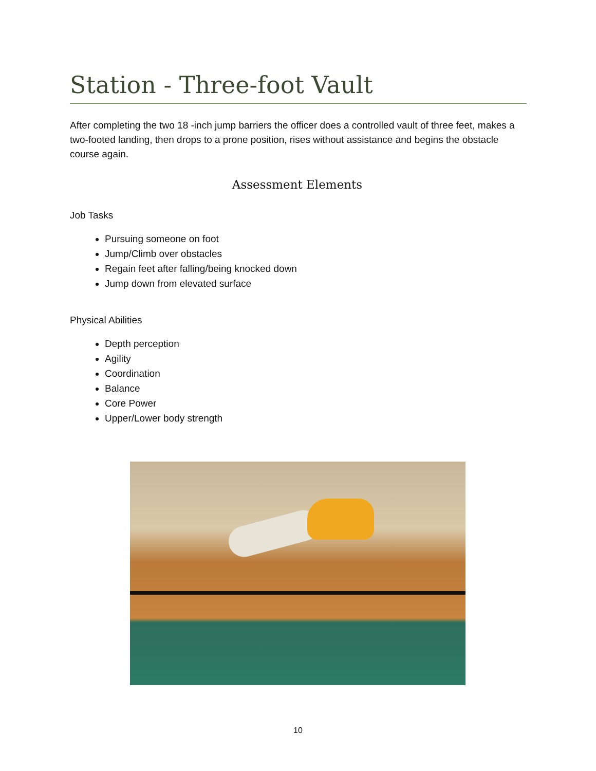Station - Three-foot Vault
After completing the two 18 -inch jump barriers the officer does a controlled vault of three feet, makes a two-footed landing, then drops to a prone position, rises without assistance and begins the obstacle course again.
Assessment Elements
Job Tasks
Pursuing someone on foot
Jump/Climb over obstacles
Regain feet after falling/being knocked down
Jump down from elevated surface
Physical Abilities
Depth perception
Agility
Coordination
Balance
Core Power
Upper/Lower body strength
10